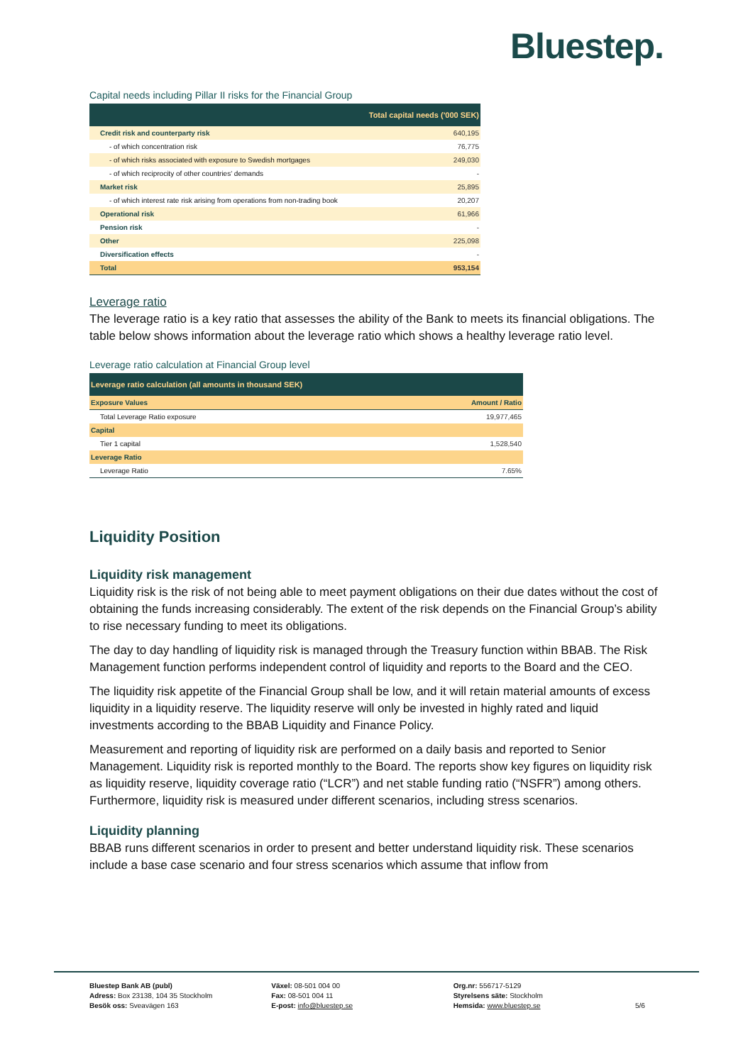Bluestep.
Capital needs including Pillar II risks for the Financial Group
| | Total capital needs ('000 SEK) |
| --- | --- |
| Credit risk and counterparty risk | 640,195 |
| - of which concentration risk | 76,775 |
| - of which risks associated with exposure to Swedish mortgages | 249,030 |
| - of which reciprocity of other countries' demands | - |
| Market risk | 25,895 |
| - of which interest rate risk arising from operations from non-trading book | 20,207 |
| Operational risk | 61,966 |
| Pension risk | - |
| Other | 225,098 |
| Diversification effects | - |
| Total | 953,154 |
Leverage ratio
The leverage ratio is a key ratio that assesses the ability of the Bank to meets its financial obligations. The table below shows information about the leverage ratio which shows a healthy leverage ratio level.
Leverage ratio calculation at Financial Group level
| Leverage ratio calculation (all amounts in thousand SEK) | |
| --- | --- |
| Exposure Values | Amount / Ratio |
| Total Leverage Ratio exposure | 19,977,465 |
| Capital | |
| Tier 1 capital | 1,528,540 |
| Leverage Ratio | |
| Leverage Ratio | 7.65% |
Liquidity Position
Liquidity risk management
Liquidity risk is the risk of not being able to meet payment obligations on their due dates without the cost of obtaining the funds increasing considerably. The extent of the risk depends on the Financial Group’s ability to rise necessary funding to meet its obligations.
The day to day handling of liquidity risk is managed through the Treasury function within BBAB. The Risk Management function performs independent control of liquidity and reports to the Board and the CEO.
The liquidity risk appetite of the Financial Group shall be low, and it will retain material amounts of excess liquidity in a liquidity reserve. The liquidity reserve will only be invested in highly rated and liquid investments according to the BBAB Liquidity and Finance Policy.
Measurement and reporting of liquidity risk are performed on a daily basis and reported to Senior Management. Liquidity risk is reported monthly to the Board. The reports show key figures on liquidity risk as liquidity reserve, liquidity coverage ratio (“LCR”) and net stable funding ratio (“NSFR”) among others. Furthermore, liquidity risk is measured under different scenarios, including stress scenarios.
Liquidity planning
BBAB runs different scenarios in order to present and better understand liquidity risk. These scenarios include a base case scenario and four stress scenarios which assume that inflow from
Bluestep Bank AB (publ)
Adress: Box 23138, 104 35 Stockholm
Besök oss: Sveavägen 163
Växel: 08-501 004 00
Fax: 08-501 004 11
E-post: info@bluestep.se
Org.nr: 556717-5129
Styrelsens säte: Stockholm
Hemsida: www.bluestep.se
5/6